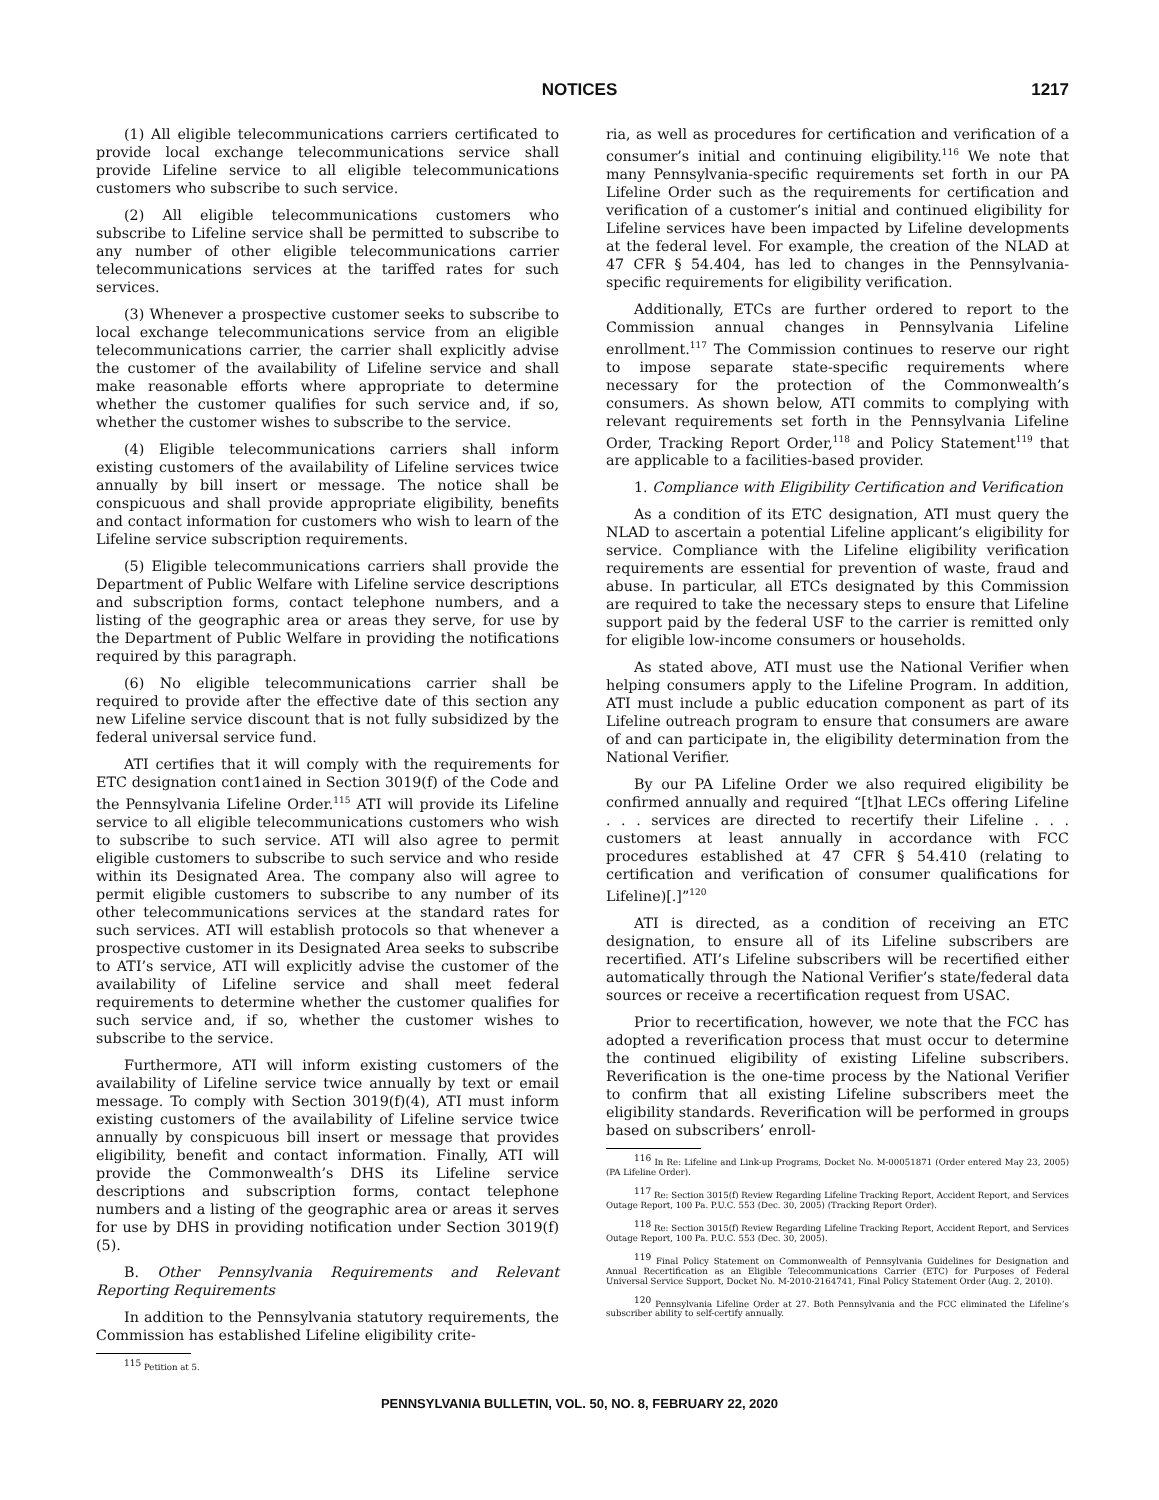NOTICES 1217
(1) All eligible telecommunications carriers certificated to provide local exchange telecommunications service shall provide Lifeline service to all eligible telecommunications customers who subscribe to such service.
(2) All eligible telecommunications customers who subscribe to Lifeline service shall be permitted to subscribe to any number of other eligible telecommunications carrier telecommunications services at the tariffed rates for such services.
(3) Whenever a prospective customer seeks to subscribe to local exchange telecommunications service from an eligible telecommunications carrier, the carrier shall explicitly advise the customer of the availability of Lifeline service and shall make reasonable efforts where appropriate to determine whether the customer qualifies for such service and, if so, whether the customer wishes to subscribe to the service.
(4) Eligible telecommunications carriers shall inform existing customers of the availability of Lifeline services twice annually by bill insert or message. The notice shall be conspicuous and shall provide appropriate eligibility, benefits and contact information for customers who wish to learn of the Lifeline service subscription requirements.
(5) Eligible telecommunications carriers shall provide the Department of Public Welfare with Lifeline service descriptions and subscription forms, contact telephone numbers, and a listing of the geographic area or areas they serve, for use by the Department of Public Welfare in providing the notifications required by this paragraph.
(6) No eligible telecommunications carrier shall be required to provide after the effective date of this section any new Lifeline service discount that is not fully subsidized by the federal universal service fund.
ATI certifies that it will comply with the requirements for ETC designation cont1ained in Section 3019(f) of the Code and the Pennsylvania Lifeline Order.<sup>115</sup> ATI will provide its Lifeline service to all eligible telecommunications customers who wish to subscribe to such service. ATI will also agree to permit eligible customers to subscribe to such service and who reside within its Designated Area. The company also will agree to permit eligible customers to subscribe to any number of its other telecommunications services at the standard rates for such services. ATI will establish protocols so that whenever a prospective customer in its Designated Area seeks to subscribe to ATI’s service, ATI will explicitly advise the customer of the availability of Lifeline service and shall meet federal requirements to determine whether the customer qualifies for such service and, if so, whether the customer wishes to subscribe to the service.
Furthermore, ATI will inform existing customers of the availability of Lifeline service twice annually by text or email message. To comply with Section 3019(f)(4), ATI must inform existing customers of the availability of Lifeline service twice annually by conspicuous bill insert or message that provides eligibility, benefit and contact information. Finally, ATI will provide the Commonwealth’s DHS its Lifeline service descriptions and subscription forms, contact telephone numbers and a listing of the geographic area or areas it serves for use by DHS in providing notification under Section 3019(f)(5).
B. Other Pennsylvania Requirements and Relevant Reporting Requirements
In addition to the Pennsylvania statutory requirements, the Commission has established Lifeline eligibility crite-
<sup>115</sup> Petition at 5.
ria, as well as procedures for certification and verification of a consumer’s initial and continuing eligibility.<sup>116</sup> We note that many Pennsylvania-specific requirements set forth in our PA Lifeline Order such as the requirements for certification and verification of a customer’s initial and continued eligibility for Lifeline services have been impacted by Lifeline developments at the federal level. For example, the creation of the NLAD at 47 CFR § 54.404, has led to changes in the Pennsylvania-specific requirements for eligibility verification.
Additionally, ETCs are further ordered to report to the Commission annual changes in Pennsylvania Lifeline enrollment.<sup>117</sup> The Commission continues to reserve our right to impose separate state-specific requirements where necessary for the protection of the Commonwealth’s consumers. As shown below, ATI commits to complying with relevant requirements set forth in the Pennsylvania Lifeline Order, Tracking Report Order,<sup>118</sup> and Policy Statement<sup>119</sup> that are applicable to a facilities-based provider.
1. Compliance with Eligibility Certification and Verification
As a condition of its ETC designation, ATI must query the NLAD to ascertain a potential Lifeline applicant’s eligibility for service. Compliance with the Lifeline eligibility verification requirements are essential for prevention of waste, fraud and abuse. In particular, all ETCs designated by this Commission are required to take the necessary steps to ensure that Lifeline support paid by the federal USF to the carrier is remitted only for eligible low-income consumers or households.
As stated above, ATI must use the National Verifier when helping consumers apply to the Lifeline Program. In addition, ATI must include a public education component as part of its Lifeline outreach program to ensure that consumers are aware of and can participate in, the eligibility determination from the National Verifier.
By our PA Lifeline Order we also required eligibility be confirmed annually and required “[t]hat LECs offering Lifeline . . . services are directed to recertify their Lifeline . . . customers at least annually in accordance with FCC procedures established at 47 CFR § 54.410 (relating to certification and verification of consumer qualifications for Lifeline)[.]”<sup>120</sup>
ATI is directed, as a condition of receiving an ETC designation, to ensure all of its Lifeline subscribers are recertified. ATI’s Lifeline subscribers will be recertified either automatically through the National Verifier’s state/federal data sources or receive a recertification request from USAC.
Prior to recertification, however, we note that the FCC has adopted a reverification process that must occur to determine the continued eligibility of existing Lifeline subscribers. Reverification is the one-time process by the National Verifier to confirm that all existing Lifeline subscribers meet the eligibility standards. Reverification will be performed in groups based on subscribers’ enroll-
<sup>116</sup> In Re: Lifeline and Link-up Programs, Docket No. M-00051871 (Order entered May 23, 2005) (PA Lifeline Order).
<sup>117</sup> Re: Section 3015(f) Review Regarding Lifeline Tracking Report, Accident Report, and Services Outage Report, 100 Pa. P.U.C. 553 (Dec. 30, 2005) (Tracking Report Order).
<sup>118</sup> Re: Section 3015(f) Review Regarding Lifeline Tracking Report, Accident Report, and Services Outage Report, 100 Pa. P.U.C. 553 (Dec. 30, 2005).
<sup>119</sup> Final Policy Statement on Commonwealth of Pennsylvania Guidelines for Designation and Annual Recertification as an Eligible Telecommunications Carrier (ETC) for Purposes of Federal Universal Service Support, Docket No. M-2010-2164741, Final Policy Statement Order (Aug. 2, 2010).
<sup>120</sup> Pennsylvania Lifeline Order at 27. Both Pennsylvania and the FCC eliminated the Lifeline’s subscriber ability to self-certify annually.
PENNSYLVANIA BULLETIN, VOL. 50, NO. 8, FEBRUARY 22, 2020